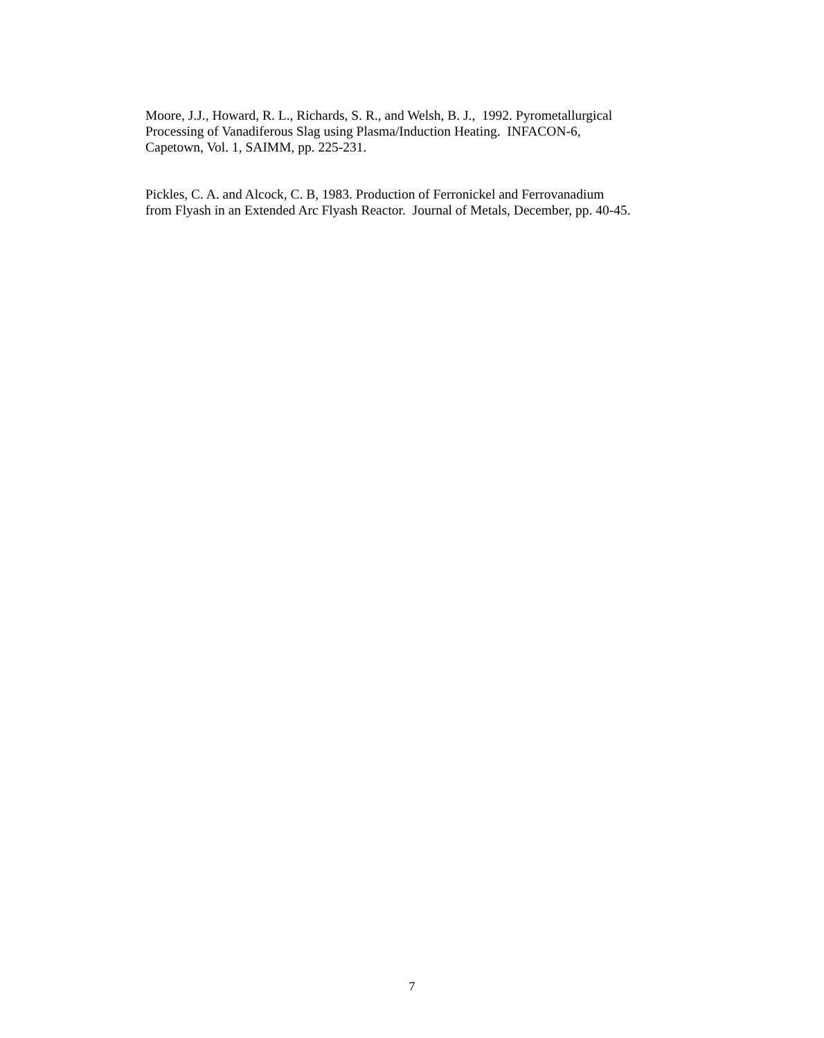Moore, J.J., Howard, R. L., Richards, S. R., and Welsh, B. J., 1992. Pyrometallurgical
Processing of Vanadiferous Slag using Plasma/Induction Heating. INFACON-6,
Capetown, Vol. 1, SAIMM, pp. 225-231.
Pickles, C. A. and Alcock, C. B, 1983. Production of Ferronickel and Ferrovanadium
from Flyash in an Extended Arc Flyash Reactor. Journal of Metals, December, pp. 40-45.
7